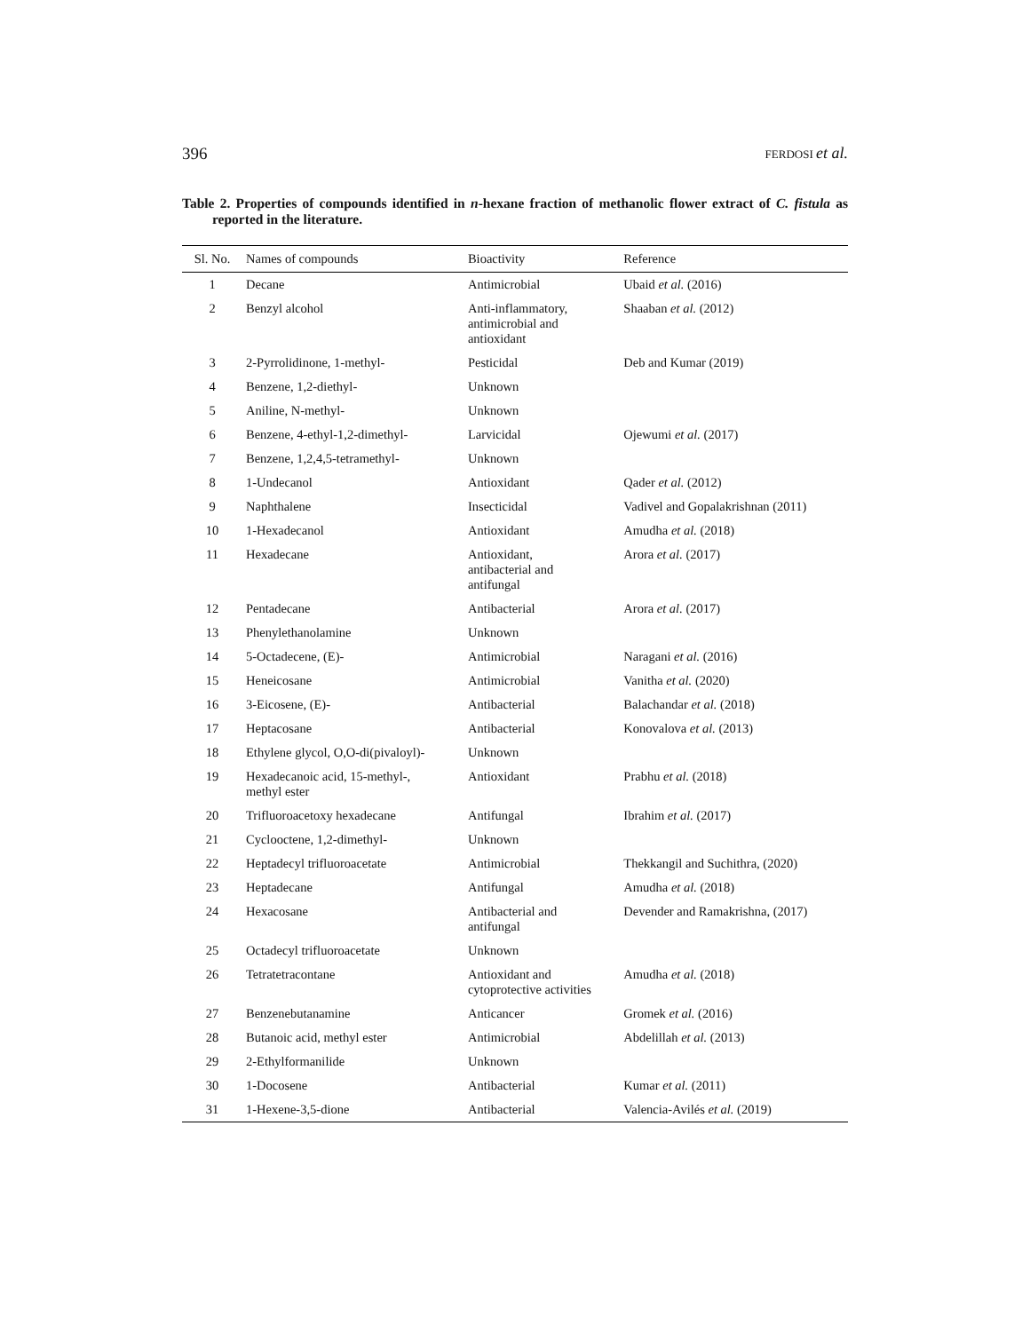396 FERDOSI et al.
Table 2. Properties of compounds identified in n-hexane fraction of methanolic flower extract of C. fistula as reported in the literature.
| Sl. No. | Names of compounds | Bioactivity | Reference |
| --- | --- | --- | --- |
| 1 | Decane | Antimicrobial | Ubaid et al. (2016) |
| 2 | Benzyl alcohol | Anti-inflammatory, antimicrobial and antioxidant | Shaaban et al. (2012) |
| 3 | 2-Pyrrolidinone, 1-methyl- | Pesticidal | Deb and Kumar (2019) |
| 4 | Benzene, 1,2-diethyl- | Unknown | |
| 5 | Aniline, N-methyl- | Unknown | |
| 6 | Benzene, 4-ethyl-1,2-dimethyl- | Larvicidal | Ojewumi et al. (2017) |
| 7 | Benzene, 1,2,4,5-tetramethyl- | Unknown | |
| 8 | 1-Undecanol | Antioxidant | Qader et al. (2012) |
| 9 | Naphthalene | Insecticidal | Vadivel and Gopalakrishnan (2011) |
| 10 | 1-Hexadecanol | Antioxidant | Amudha et al. (2018) |
| 11 | Hexadecane | Antioxidant, antibacterial and antifungal | Arora et al. (2017) |
| 12 | Pentadecane | Antibacterial | Arora et al. (2017) |
| 13 | Phenylethanolamine | Unknown | |
| 14 | 5-Octadecene, (E)- | Antimicrobial | Naragani et al. (2016) |
| 15 | Heneicosane | Antimicrobial | Vanitha et al. (2020) |
| 16 | 3-Eicosene, (E)- | Antibacterial | Balachandar et al. (2018) |
| 17 | Heptacosane | Antibacterial | Konovalova et al. (2013) |
| 18 | Ethylene glycol, O,O-di(pivaloyl)- | Unknown | |
| 19 | Hexadecanoic acid, 15-methyl-, methyl ester | Antioxidant | Prabhu et al. (2018) |
| 20 | Trifluoroacetoxy hexadecane | Antifungal | Ibrahim et al. (2017) |
| 21 | Cyclooctene, 1,2-dimethyl- | Unknown | |
| 22 | Heptadecyl trifluoroacetate | Antimicrobial | Thekkangil and Suchithra, (2020) |
| 23 | Heptadecane | Antifungal | Amudha et al. (2018) |
| 24 | Hexacosane | Antibacterial and antifungal | Devender and Ramakrishna, (2017) |
| 25 | Octadecyl trifluoroacetate | Unknown | |
| 26 | Tetratetracontane | Antioxidant and cytoprotective activities | Amudha et al. (2018) |
| 27 | Benzenebutanamine | Anticancer | Gromek et al. (2016) |
| 28 | Butanoic acid, methyl ester | Antimicrobial | Abdelillah et al. (2013) |
| 29 | 2-Ethylformanilide | Unknown | |
| 30 | 1-Docosene | Antibacterial | Kumar et al. (2011) |
| 31 | 1-Hexene-3,5-dione | Antibacterial | Valencia-Avilés et al. (2019) |